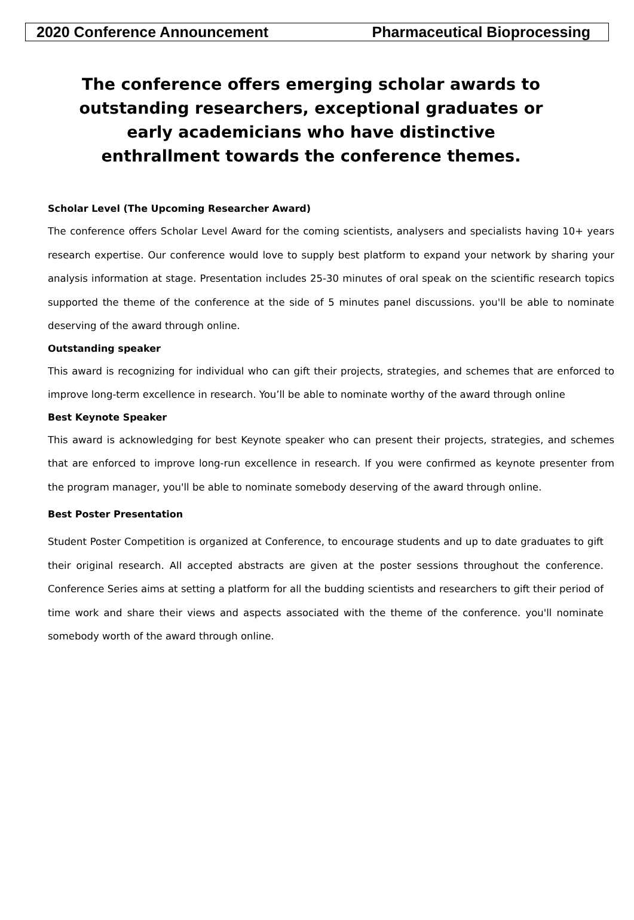2020 Conference Announcement Pharmaceutical Bioprocessing
The conference offers emerging scholar awards to outstanding researchers, exceptional graduates or early academicians who have distinctive enthrallment towards the conference themes.
Scholar Level (The Upcoming Researcher Award)
The conference offers Scholar Level Award for the coming scientists, analysers and specialists having 10+ years research expertise. Our conference would love to supply best platform to expand your network by sharing your analysis information at stage. Presentation includes 25-30 minutes of oral speak on the scientific research topics supported the theme of the conference at the side of 5 minutes panel discussions. you'll be able to nominate deserving of the award through online.
Outstanding speaker
This award is recognizing for individual who can gift their projects, strategies, and schemes that are enforced to improve long-term excellence in research. You’ll be able to nominate worthy of the award through online
Best Keynote Speaker
This award is acknowledging for best Keynote speaker who can present their projects, strategies, and schemes that are enforced to improve long-run excellence in research. If you were confirmed as keynote presenter from the program manager, you'll be able to nominate somebody deserving of the award through online.
Best Poster Presentation
Student Poster Competition is organized at Conference, to encourage students and up to date graduates to gift their original research. All accepted abstracts are given at the poster sessions throughout the conference. Conference Series aims at setting a platform for all the budding scientists and researchers to gift their period of time work and share their views and aspects associated with the theme of the conference. you'll nominate somebody worth of the award through online.